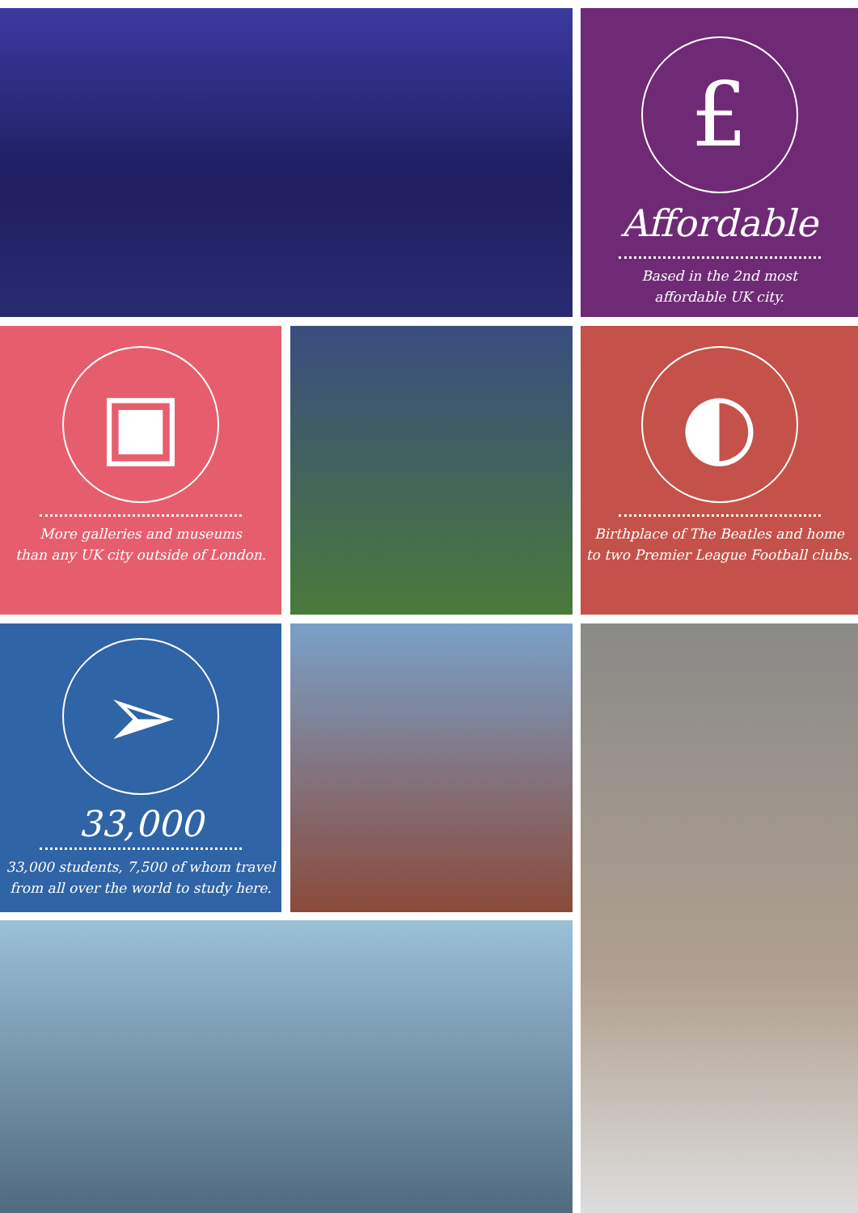£
Affordable
Based in the 2nd most
affordable UK city.
▣
More galleries and museums
than any UK city outside of London.
◐
Birthplace of The Beatles and home
to two Premier League Football clubs.
➢
33,000
33,000 students, 7,500 of whom travel
from all over the world to study here.